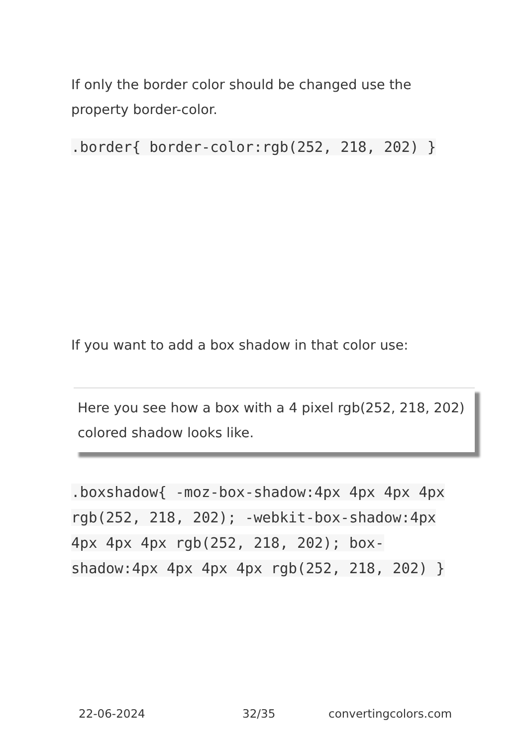If only the border color should be changed use the property border-color.
.border{ border-color:rgb(252, 218, 202) }
If you want to add a box shadow in that color use:
Here you see how a box with a 4 pixel rgb(252, 218, 202) colored shadow looks like.
.boxshadow{ -moz-box-shadow:4px 4px 4px 4px rgb(252, 218, 202); -webkit-box-shadow:4px 4px 4px 4px rgb(252, 218, 202); box-shadow:4px 4px 4px 4px rgb(252, 218, 202) }
22-06-2024 32/35 convertingcolors.com